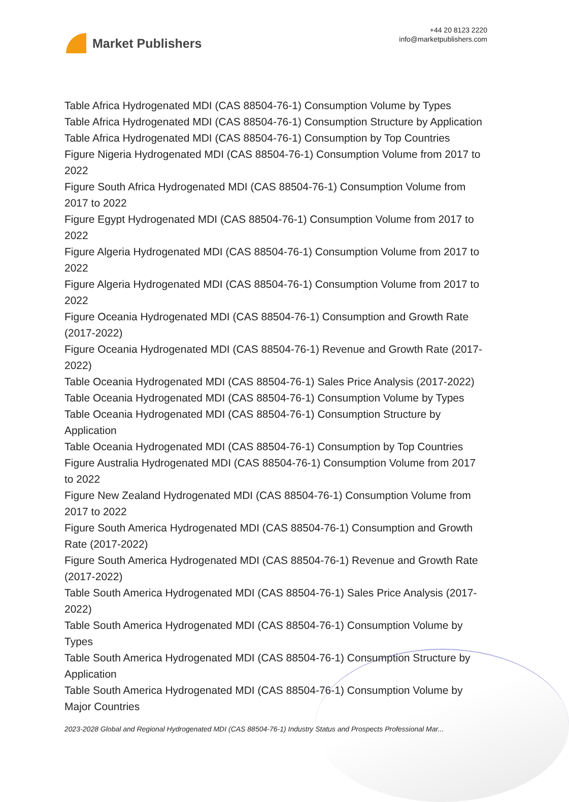Market Publishers
+44 20 8123 2220
info@marketpublishers.com
Table Africa Hydrogenated MDI (CAS 88504-76-1) Consumption Volume by Types
Table Africa Hydrogenated MDI (CAS 88504-76-1) Consumption Structure by Application
Table Africa Hydrogenated MDI (CAS 88504-76-1) Consumption by Top Countries
Figure Nigeria Hydrogenated MDI (CAS 88504-76-1) Consumption Volume from 2017 to 2022
Figure South Africa Hydrogenated MDI (CAS 88504-76-1) Consumption Volume from 2017 to 2022
Figure Egypt Hydrogenated MDI (CAS 88504-76-1) Consumption Volume from 2017 to 2022
Figure Algeria Hydrogenated MDI (CAS 88504-76-1) Consumption Volume from 2017 to 2022
Figure Algeria Hydrogenated MDI (CAS 88504-76-1) Consumption Volume from 2017 to 2022
Figure Oceania Hydrogenated MDI (CAS 88504-76-1) Consumption and Growth Rate (2017-2022)
Figure Oceania Hydrogenated MDI (CAS 88504-76-1) Revenue and Growth Rate (2017-2022)
Table Oceania Hydrogenated MDI (CAS 88504-76-1) Sales Price Analysis (2017-2022)
Table Oceania Hydrogenated MDI (CAS 88504-76-1) Consumption Volume by Types
Table Oceania Hydrogenated MDI (CAS 88504-76-1) Consumption Structure by Application
Table Oceania Hydrogenated MDI (CAS 88504-76-1) Consumption by Top Countries
Figure Australia Hydrogenated MDI (CAS 88504-76-1) Consumption Volume from 2017 to 2022
Figure New Zealand Hydrogenated MDI (CAS 88504-76-1) Consumption Volume from 2017 to 2022
Figure South America Hydrogenated MDI (CAS 88504-76-1) Consumption and Growth Rate (2017-2022)
Figure South America Hydrogenated MDI (CAS 88504-76-1) Revenue and Growth Rate (2017-2022)
Table South America Hydrogenated MDI (CAS 88504-76-1) Sales Price Analysis (2017-2022)
Table South America Hydrogenated MDI (CAS 88504-76-1) Consumption Volume by Types
Table South America Hydrogenated MDI (CAS 88504-76-1) Consumption Structure by Application
Table South America Hydrogenated MDI (CAS 88504-76-1) Consumption Volume by Major Countries
2023-2028 Global and Regional Hydrogenated MDI (CAS 88504-76-1) Industry Status and Prospects Professional Mar...